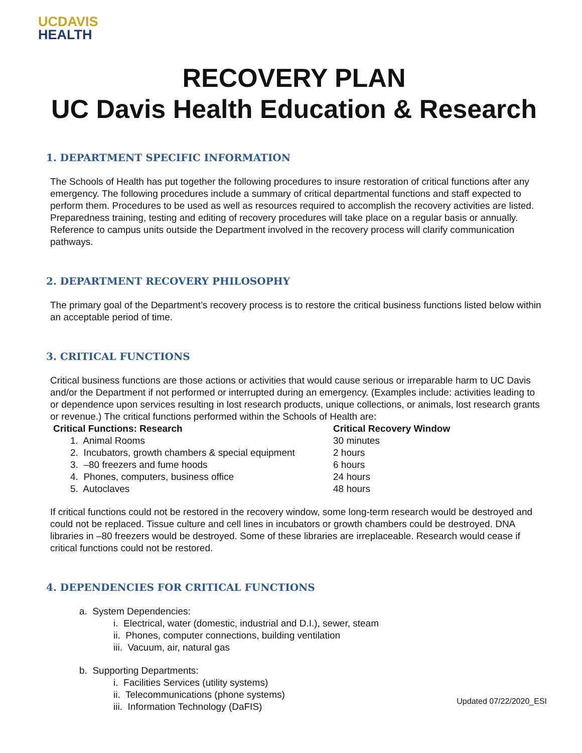UCDAVIS
HEALTH
RECOVERY PLAN
UC Davis Health Education & Research
1. DEPARTMENT SPECIFIC INFORMATION
The Schools of Health has put together the following procedures to insure restoration of critical functions after any emergency. The following procedures include a summary of critical departmental functions and staff expected to perform them. Procedures to be used as well as resources required to accomplish the recovery activities are listed. Preparedness training, testing and editing of recovery procedures will take place on a regular basis or annually. Reference to campus units outside the Department involved in the recovery process will clarify communication pathways.
2. DEPARTMENT RECOVERY PHILOSOPHY
The primary goal of the Department’s recovery process is to restore the critical business functions listed below within an acceptable period of time.
3. CRITICAL FUNCTIONS
Critical business functions are those actions or activities that would cause serious or irreparable harm to UC Davis and/or the Department if not performed or interrupted during an emergency. (Examples include: activities leading to or dependence upon services resulting in lost research products, unique collections, or animals, lost research grants or revenue.) The critical functions performed within the Schools of Health are:
| Critical Functions: Research | Critical Recovery Window |
| --- | --- |
| 1. Animal Rooms | 30 minutes |
| 2. Incubators, growth chambers & special equipment | 2 hours |
| 3. –80 freezers and fume hoods | 6 hours |
| 4. Phones, computers, business office | 24 hours |
| 5. Autoclaves | 48 hours |
If critical functions could not be restored in the recovery window, some long-term research would be destroyed and could not be replaced. Tissue culture and cell lines in incubators or growth chambers could be destroyed. DNA libraries in –80 freezers would be destroyed. Some of these libraries are irreplaceable. Research would cease if critical functions could not be restored.
4. DEPENDENCIES FOR CRITICAL FUNCTIONS
a. System Dependencies:
i. Electrical, water (domestic, industrial and D.I.), sewer, steam
ii. Phones, computer connections, building ventilation
iii. Vacuum, air, natural gas
b. Supporting Departments:
i. Facilities Services (utility systems)
ii. Telecommunications (phone systems)
iii. Information Technology (DaFIS)
Updated 07/22/2020_ESI